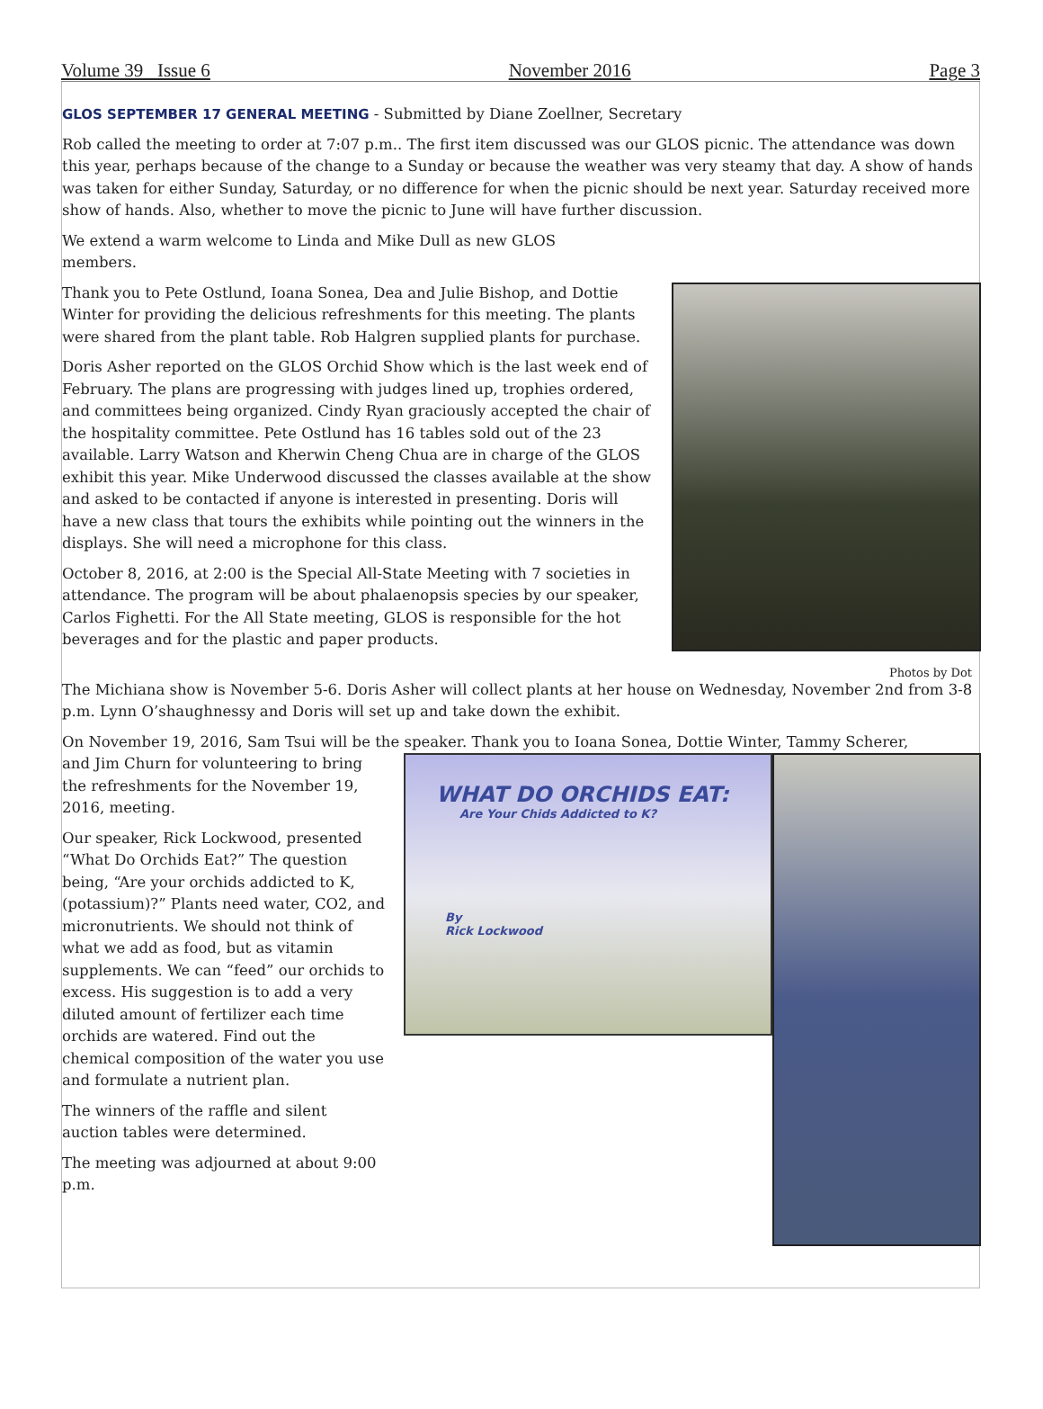Volume 39 Issue 6 November 2016 Page 3
GLOS SEPTEMBER 17 GENERAL MEETING - Submitted by Diane Zoellner, Secretary
Rob called the meeting to order at 7:07 p.m.. The first item discussed was our GLOS picnic. The attendance was down this year, perhaps because of the change to a Sunday or because the weather was very steamy that day. A show of hands was taken for either Sunday, Saturday, or no difference for when the picnic should be next year. Saturday received more show of hands. Also, whether to move the picnic to June will have further discussion.
We extend a warm welcome to Linda and Mike Dull as new GLOS members.
Photos by Dot
Thank you to Pete Ostlund, Ioana Sonea, Dea and Julie Bishop, and Dottie Winter for providing the delicious refreshments for this meeting. The plants were shared from the plant table. Rob Halgren supplied plants for purchase.
Doris Asher reported on the GLOS Orchid Show which is the last week end of February. The plans are progressing with judges lined up, trophies ordered, and committees being organized. Cindy Ryan graciously accepted the chair of the hospitality committee. Pete Ostlund has 16 tables sold out of the 23 available. Larry Watson and Kherwin Cheng Chua are in charge of the GLOS exhibit this year. Mike Underwood discussed the classes available at the show and asked to be contacted if anyone is interested in presenting. Doris will have a new class that tours the exhibits while pointing out the winners in the displays. She will need a microphone for this class.
October 8, 2016, at 2:00 is the Special All-State Meeting with 7 societies in attendance. The program will be about phalaenopsis species by our speaker, Carlos Fighetti. For the All State meeting, GLOS is responsible for the hot beverages and for the plastic and paper products.
The Michiana show is November 5-6. Doris Asher will collect plants at her house on Wednesday, November 2nd from 3-8 p.m. Lynn O’shaughnessy and Doris will set up and take down the exhibit.
On November 19, 2016, Sam Tsui will be the speaker. Thank you to Ioana Sonea, Dottie Winter, Tammy Scherer,
WHAT DO ORCHIDS EAT:
Are Your Chids Addicted to K?
By
Rick Lockwood
and Jim Churn for volunteering to bring the refreshments for the November 19, 2016, meeting.
Our speaker, Rick Lockwood, presented “What Do Orchids Eat?” The question being, “Are your orchids addicted to K, (potassium)?” Plants need water, CO2, and micronutrients. We should not think of what we add as food, but as vitamin supplements. We can “feed” our orchids to excess. His suggestion is to add a very diluted amount of fertilizer each time orchids are watered. Find out the chemical composition of the water you use and formulate a nutrient plan.
The winners of the raffle and silent auction tables were determined.
The meeting was adjourned at about 9:00 p.m.